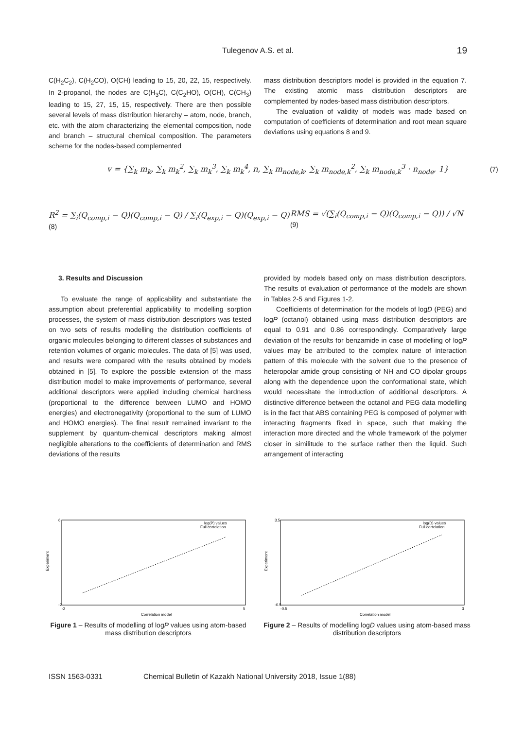Tulegenov A.S. et al. 19
C(H<sub>2</sub>C<sub>2</sub>), C(H<sub>2</sub>CO), O(CH) leading to 15, 20, 22, 15, respectively. In 2-propanol, the nodes are C(H<sub>3</sub>C), C(C<sub>2</sub>HO), O(CH), C(CH<sub>3</sub>) leading to 15, 27, 15, 15, respectively. There are then possible several levels of mass distribution hierarchy – atom, node, branch, etc. with the atom characterizing the elemental composition, node and branch – structural chemical composition. The parameters scheme for the nodes-based complemented
mass distribution descriptors model is provided in the equation 7. The existing atomic mass distribution descriptors are complemented by nodes-based mass distribution descriptors.
The evaluation of validity of models was made based on computation of coefficients of determination and root mean square deviations using equations 8 and 9.
v = {∑<sub>k</sub> m<sub>k</sub>, ∑<sub>k</sub> m<sub>k</sub><sup>2</sup>, ∑<sub>k</sub> m<sub>k</sub><sup>3</sup>, ∑<sub>k</sub> m<sub>k</sub><sup>4</sup>, n, ∑<sub>k</sub> m<sub>node,k</sub>, ∑<sub>k</sub> m<sub>node,k</sub><sup>2</sup>, ∑<sub>k</sub> m<sub>node,k</sub><sup>3</sup> · n<sub>node</sub>, 1} (7)
R<sup>2</sup> = ∑<sub>i</sub>(Q<sub>comp,i</sub> − Q)(Q<sub>comp,i</sub> − Q) / ∑<sub>i</sub>(Q<sub>exp,i</sub> − Q)(Q<sub>exp,i</sub> − Q) (8)
RMS = √(∑<sub>i</sub>(Q<sub>comp,i</sub> − Q)(Q<sub>comp,i</sub> − Q)) / √N (9)
3. Results and Discussion
To evaluate the range of applicability and substantiate the assumption about preferential applicability to modelling sorption processes, the system of mass distribution descriptors was tested on two sets of results modelling the distribution coefficients of organic molecules belonging to different classes of substances and retention volumes of organic molecules. The data of [5] was used, and results were compared with the results obtained by models obtained in [5]. To explore the possible extension of the mass distribution model to make improvements of performance, several additional descriptors were applied including chemical hardness (proportional to the difference between LUMO and HOMO energies) and electronegativity (proportional to the sum of LUMO and HOMO energies). The final result remained invariant to the supplement by quantum-chemical descriptors making almost negligible alterations to the coefficients of determination and RMS deviations of the results
provided by models based only on mass distribution descriptors. The results of evaluation of performance of the models are shown in Tables 2-5 and Figures 1-2.
Coefficients of determination for the models of logD (PEG) and logP (octanol) obtained using mass distribution descriptors are equal to 0.91 and 0.86 correspondingly. Comparatively large deviation of the results for benzamide in case of modelling of logP values may be attributed to the complex nature of interaction pattern of this molecule with the solvent due to the presence of heteropolar amide group consisting of NH and CO dipolar groups along with the dependence upon the conformational state, which would necessitate the introduction of additional descriptors. A distinctive difference between the octanol and PEG data modelling is in the fact that ABS containing PEG is composed of polymer with interacting fragments fixed in space, such that making the interaction more directed and the whole framework of the polymer closer in similitude to the surface rather then the liquid. Such arrangement of interacting
log(P) values
Full correlation
Correlation model
6
-2
-2
5
Experiment
Figure 1 – Results of modelling of logP values using atom-based mass distribution descriptors
log(D) values
Full correlation
Correlation model
3.5
-0.5
-0.5
3
Experiment
Figure 2 – Results of modelling logD values using atom-based mass distribution descriptors
ISSN 1563-0331 Chemical Bulletin of Kazakh National University 2018, Issue 1(88)